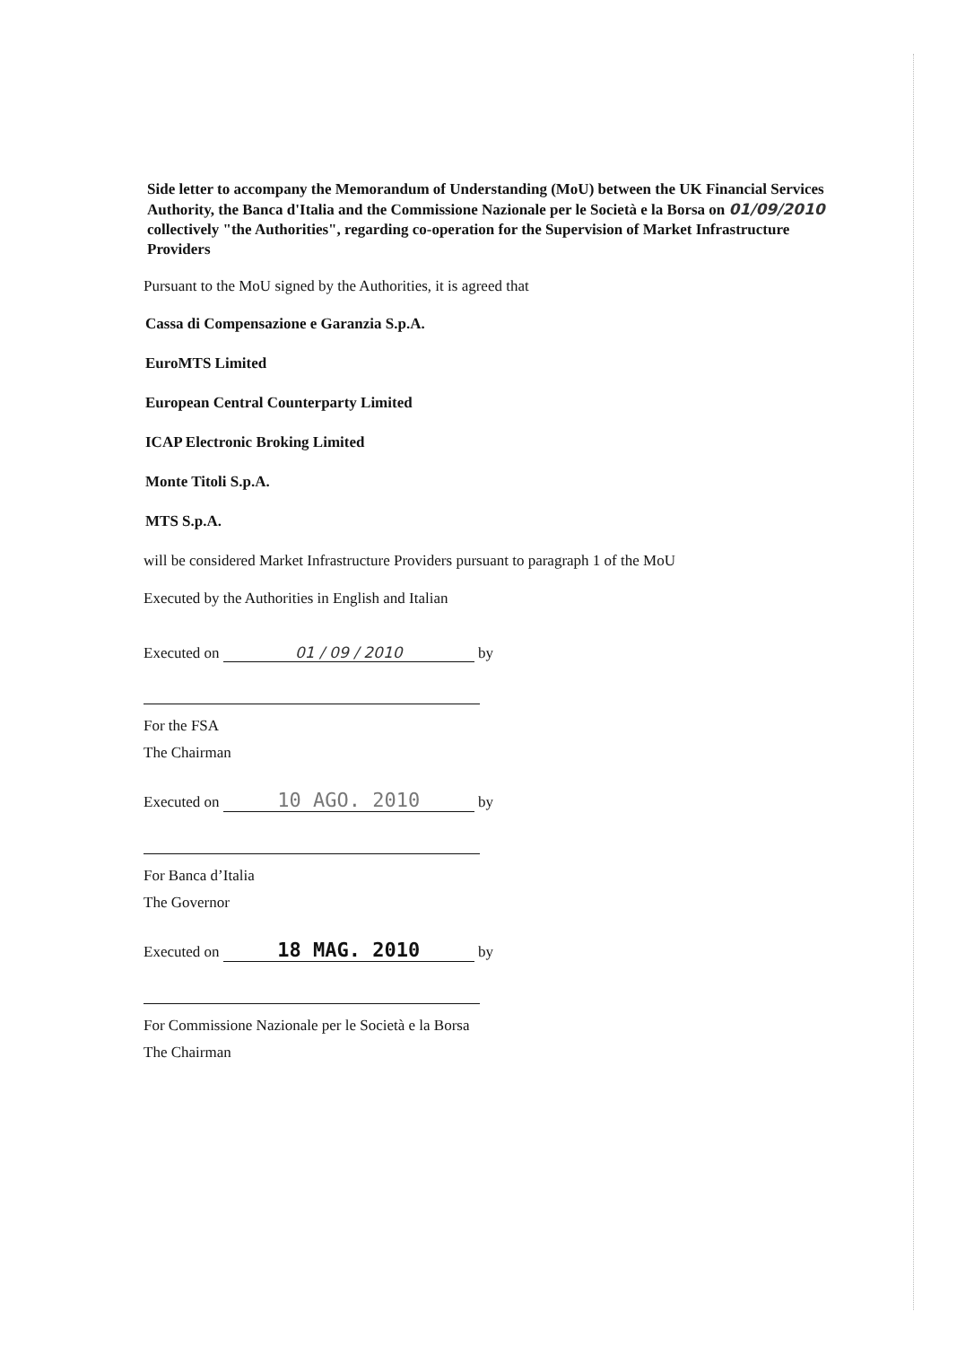Side letter to accompany the Memorandum of Understanding (MoU) between the UK Financial Services Authority, the Banca d'Italia and the Commissione Nazionale per le Società e la Borsa on 01/09/2010 collectively "the Authorities", regarding co-operation for the Supervision of Market Infrastructure Providers
Pursuant to the MoU signed by the Authorities, it is agreed that
Cassa di Compensazione e Garanzia S.p.A.
EuroMTS Limited
European Central Counterparty Limited
ICAP Electronic Broking Limited
Monte Titoli S.p.A.
MTS S.p.A.
will be considered Market Infrastructure Providers pursuant to paragraph 1 of the MoU
Executed by the Authorities in English and Italian
Executed on 01 / 09 / 2010 by
For the FSA
The Chairman
Executed on 10 AGO. 2010 by
For Banca d’Italia
The Governor
Executed on 18 MAG. 2010 by
For Commissione Nazionale per le Società e la Borsa
The Chairman